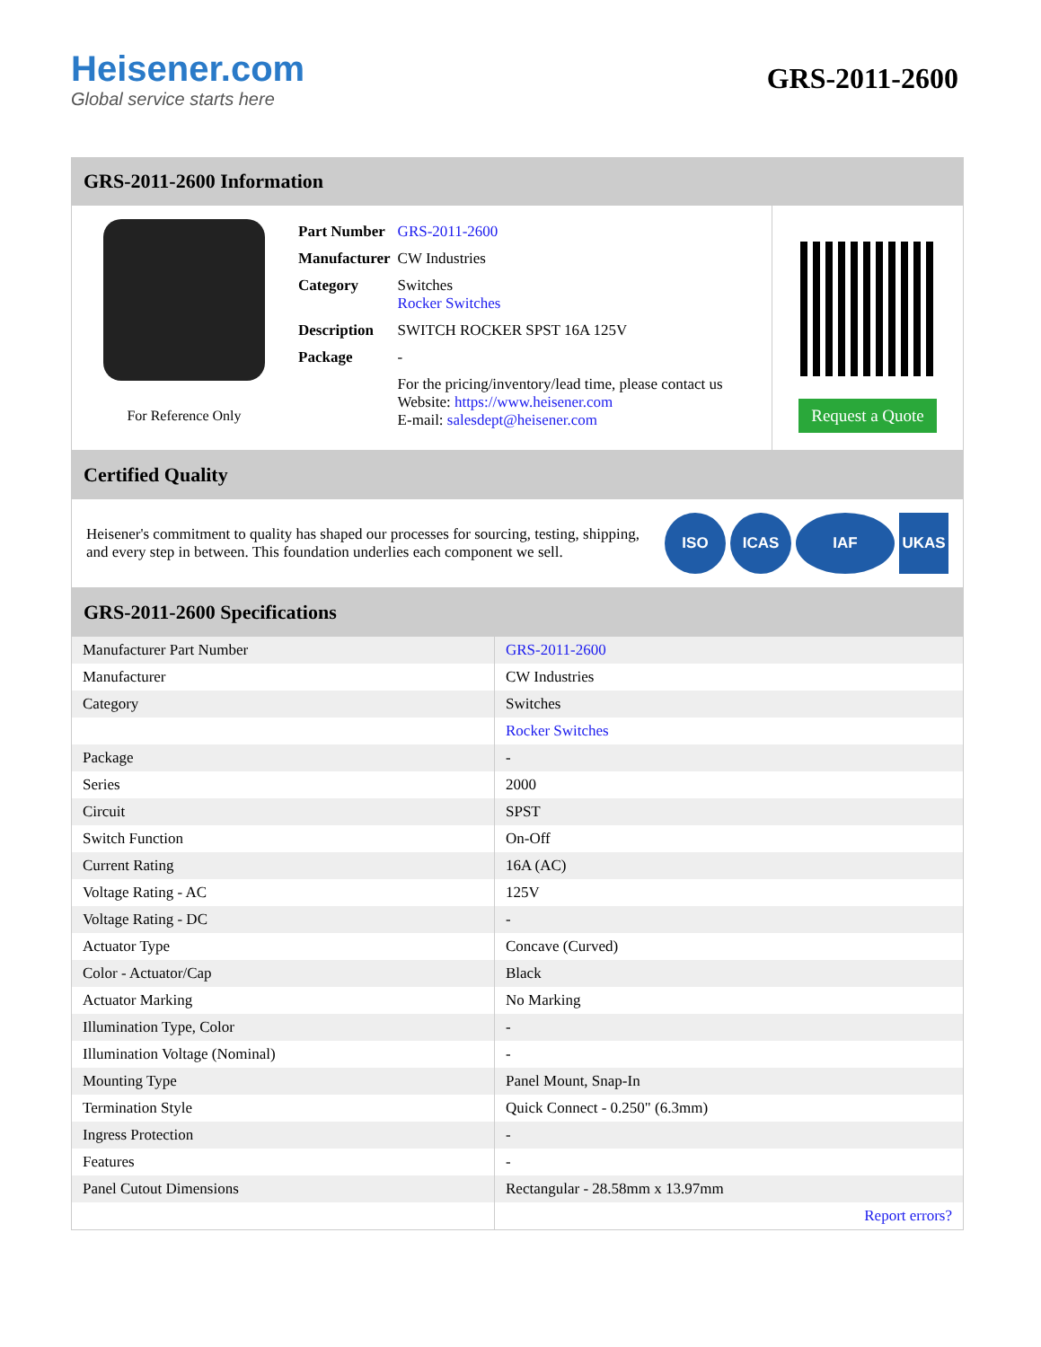Heisener.com
Global service starts here
GRS-2011-2600
GRS-2011-2600 Information
For Reference Only
| Part Number | GRS-2011-2600 |
| Manufacturer | CW Industries |
| Category | Switches Rocker Switches |
| Description | SWITCH ROCKER SPST 16A 125V |
| Package | - |
| | For the pricing/inventory/lead time, please contact us Website: https://www.heisener.com E-mail: salesdept@heisener.com |
Request a Quote
Certified Quality
Heisener's commitment to quality has shaped our processes for sourcing, testing, shipping, and every step in between. This foundation underlies each component we sell.
ISO ICAS IAF UKAS
GRS-2011-2600 Specifications
| Manufacturer Part Number | GRS-2011-2600 |
| Manufacturer | CW Industries |
| Category | Switches |
| | Rocker Switches |
| Package | - |
| Series | 2000 |
| Circuit | SPST |
| Switch Function | On-Off |
| Current Rating | 16A (AC) |
| Voltage Rating - AC | 125V |
| Voltage Rating - DC | - |
| Actuator Type | Concave (Curved) |
| Color - Actuator/Cap | Black |
| Actuator Marking | No Marking |
| Illumination Type, Color | - |
| Illumination Voltage (Nominal) | - |
| Mounting Type | Panel Mount, Snap-In |
| Termination Style | Quick Connect - 0.250" (6.3mm) |
| Ingress Protection | - |
| Features | - |
| Panel Cutout Dimensions | Rectangular - 28.58mm x 13.97mm |
| | Report errors? |